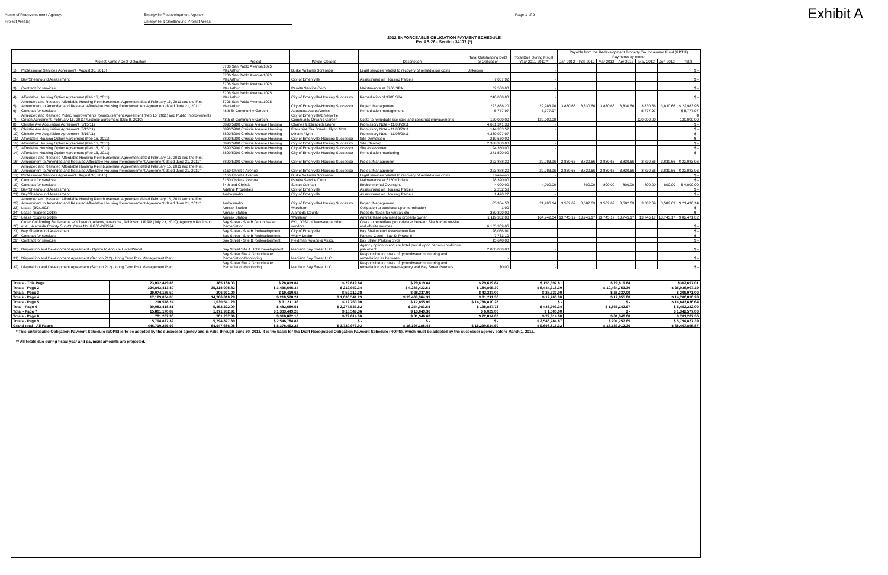Name of Redevelopment Agency: Emeryville Redevelopment Agency
Project Area(s) Emeryville & Shellmound Project Areas
Page 1 of 9 Exhibit A
2012 ENFORCEABLE OBLIGATION PAYMENT SCHEDULE
Per AB 26 - Section 34177 (*)
| | Project Name / Debt Obligation | Project | Payee-Obligee | Description | Total Outstanding Debt or Obligation | Total Due During Fiscal Year 2011-2012** | Payable from the Redevelopment Property Tax Increment Fund (RPTIF) | | | | | | |
| --- | --- | --- | --- | --- | --- | --- | --- | --- | --- | --- | --- | --- | --- |
| | | | | | | | Payments by month | | | | | | |
| | | | | | | | Jan 2012 | Feb 2012 | Mar 2012 | Apr 2012 | May 2012 | Jun 2012 | Total |
| 1) | Professional Services Agreement (August 30, 2010) | 3706 San Pablo Avenue/1025 MacArthur | Burke Williams Sorenson | Legal services related to recovery of remediation costs | Unknown | - | | | | | | | $ - |
| 2) | Bay/Shellmound Assessment | 3706 San Pablo Avenue/1025 MacArthur | City of Emeryville | Assessment on Housing Parcels | 7,067.92 | - | | | | | | | $ - |
| 3) | Contract for services | 3706 San Pablo Avenue/1025 MacArthur | Peralta Service Corp | Maintenance at 3706 SPA | 52,500.00 | - | | | | | | | $ - |
| 4) | Affordable Housing Option Agreement (Feb 15, 2011) | 3706 San Pablo Avenue/1025 MacArthur | City of Emeryville-Housing Successor | Remediation of 3706 SPA | 240,000.00 | - | | | | | | | $ - |
| 5) | Amended and Restated Affordable Housing Reimbursement Agreement dated February 15, 2011 and the First Amendment to Amended and Restated Affordable Housing Reimbursement Agreement dated June 21, 2011" | 3706 San Pablo Avenue/1025 MacArthur | City of Emeryville-Housing Successor | Project Management | 223,888.20 | 22,983.96 | 3,830.66 | 3,830.66 | 3,830.66 | 3,830.66 | 3,830.66 | 3,830.66 | $ 22,983.96 |
| 6) | Contract for services | 48th St Community Garden | Aquaterra Assoc/Weiss | Remediation management | 5,777.97 | 5,777.97 | | | | | 5,777.97 | | $ 5,777.97 |
| 7) | Amended and Restated Public Improvements Reimbursement Agreement (Feb 15, 2011) and Public Improvements Option Agreement (February 15, 2011) /License agreement (Dec 9, 2010) | 48th St Community Garden | City of Emeryville/Emeryville Community Organic Garden | Costs to remediate site soils and construct improvements | 120,000.00 | 120,000.00 | | | | | 120,000.00 | | $ 120,000.00 |
| 8) | Christie Ave Acquisition Agreement (3/15/11) | 5890/5900 Christie Avenue Housing | Charles & Elizabeth Leone | Promissory Note - 11/08/2011 | 4,681,341.33 | - | | | | | | | $ - |
| 9) | Christie Ave Acquisition Agreement (3/15/11) | 5890/5900 Christie Avenue Housing | Franchise Tax Board - Flynn Note | Promissory Note - 11/08/2011 | 144,333.57 | - | | | | | | | $ - |
| 10) | Christie Ave Acquisition Agreement (3/15/11) | 5890/5900 Christie Avenue Housing | Miriam Flynn | Promissory Note - 11/08/2011 | 4,330,007.07 | - | | | | | | | $ - |
| 11) | Affordable Housing Option Agreement (Feb 15, 2011) | 5890/5900 Christie Avenue Housing | City of Emeryville-Housing Successor | Site Demolition | 219,550.00 | - | | | | | | | $ - |
| 12) | Affordable Housing Option Agreement (Feb 15, 2011) | 5890/5900 Christie Avenue Housing | City of Emeryville-Housing Successor | Site Cleanup | 2,388,900.00 | - | | | | | | | $ - |
| 13) | Affordable Housing Option Agreement (Feb 15, 2011) | 5890/5900 Christie Avenue Housing | City of Emeryville-Housing Successor | Site Assessment | 94,350.00 | - | | | | | | | $ - |
| 14) | Affordable Housing Option Agreement (Feb 15, 2011) | 5890/5900 Christie Avenue Housing | City of Emeryville-Housing Successor | Remediation monitoring | 271,500.00 | - | | | | | | | $ - |
| 15) | Amended and Restated Affordable Housing Reimbursement Agreement dated February 15, 2011 and the First Amendment to Amended and Restated Affordable Housing Reimbursement Agreement dated June 21, 2011" | 5890/5900 Christie Avenue Housing | City of Emeryville-Housing Successor | Project Management | 223,888.20 | 22,983.96 | 3,830.66 | 3,830.66 | 3,830.66 | 3,830.66 | 3,830.66 | 3,830.66 | $ 22,983.96 |
| 16) | Amended and Restated Affordable Housing Reimbursement Agreement dated February 15, 2011 and the First Amendment to Amended and Restated Affordable Housing Reimbursement Agreement dated June 21, 2011" | 6150 Christie Avenue | City of Emeryville-Housing Successor | Project Management | 223,888.20 | 22,983.96 | 3,830.66 | 3,830.66 | 3,830.66 | 3,830.66 | 3,830.66 | 3,830.66 | $ 22,983.96 |
| 17) | Professional Services Agreement (August 30, 2010) | 6150 Christie Avenue | Burke Williams Sorenson | Legal services related to recovery of remediation costs | Unknown | - | | | | | | | $ - |
| 18) | Contract for services | 6150 Christie Avenue | Peralta Service Corp | Maintenance at 6150 Christie | 28,320.00 | | | | | | | | $ - |
| 19) | Contract for services | 64th and Christie | Susan Colman | Environmental Oversight | 4,000.00 | 4,000.00 | - | 800.00 | 800.00 | 800.00 | 800.00 | 800.00 | $ 4,000.00 |
| 20) | Bay/Shellmound Assessment | Adeline Properties | City of Emeryville | Assessment on Housing Parcels | 2,202.58 | - | | | | | | | $ - |
| 21) | Bay/Shellmound Assessment | Ambassador | City of Emeryville | Assessment on Housing Parcels | 1,470.27 | - | | | | | | | $ - |
| 22) | Amended and Restated Affordable Housing Reimbursement Agreement dated February 15, 2011 and the First Amendment to Amended and Restated Affordable Housing Reimbursement Agreement dated June 21, 2011" | Ambassador | City of Emeryville-Housing Successor | Project Management | 85,984.50 | 21,496.14 | 3,582.69 | 3,582.69 | 3,582.69 | 3,582.69 | 3,582.69 | 3,582.69 | $ 21,496.14 |
| 23) | Lease (3/2/1993) | Amtrak Station | Wareham | Obligation to purchase upon termination | 1.00 | - | | | | | | | $ - |
| 24) | Lease (Expires 2018) | Amtrak Station | Alameda County | Property Taxes for Amtrak Stn | 339,300.00 | | | | | | | | $ - |
| 25) | Lease (Expires 2018) | Amtrak Station | Wareham | Amtrak lease payment to property owner | 1,119,332.00 | 164,942.04 | 13,745.17 | 13,745.17 | 13,745.17 | 13,745.17 | 13,745.17 | 13,745.17 | $ 82,471.02 |
| 26) | Order Confirming Settlements w/ Chevron, Adams, Koeckritz, Robinson, UPRR (July 23, 2010); Agency v Robinson et.al.; Alameda County Sup Ct, Case No. RG06-267594 | Bay Street - Site B Groundwater Remediation | EKI, DTSC, Clearwater & other vendors | Costs to remediate groundwater beneath Site B from on-site and off-site sources | 6,155,369.06 | | | | | | | | $ - |
| 27) | Bay Shellmound Assessment | Bay Street - Site B Redevelopment | City of Emeryville | Bay Shellmound Assessment lien | 26,066.91 | | | | | | | | $ - |
| 28) | Contract for services | Bay Street - Site B Redevelopment | Walry Design | Parking Costs - Bay St Phase II | 7,763.10 | | | | | | | | $ - |
| 29) | Contract for services | Bay Street - Site B Redevelopment | Fieldman Rolapp & Assoc | Bay Street Parking Svcs | 15,648.00 | | | | | | | | $ - |
| 30) | Disposition and Development Agreement - Option to Acquire Hotel Parcel | Bay Street Site A Hotel Development | Madison Bay Street LLC | Agency option to acquire hotel parcel upon certain conditions precedent | 2,000,000.00 | - | | | | | | | $ - |
| 31) | Disposition and Development Agreement (Section 212) - Long Term Risk Management Plan | Bay Street Site A Groundwater Remediation/Monitoring | Madison Bay Street LLC | Responsible for costs of groundwater monitoring and remediation as between | - | | | | | | | | $ - |
| 32) | Disposition and Development Agreement (Section 212) - Long Term Risk Management Plan | Bay Street Site A Groundwater Remediation/Monitoring | Madison Bay Street LLC | Responsible for costs of groundwater monitoring and remediation as between Agency and Bay Street Partners | $0.00 | - | | | | | | | $ - |
| Totals - This Page | 23,012,449.88 | 385,168.03 | $ 28,819.84 | $ 29,619.84 | $ 29,619.84 | $ 29,619.84 | $ 155,397.81 | $ 29,619.84 | $302,697.01 |
| Totals - Page 2 | 324,843,413.80 | 35,218,005.82 | $ 3,436,645.34 | $ 219,952.34 | $ 4,286,432.61 | $ 184,805.30 | $ 6,444,318.30 | $ 10,464,753.30 | $ 25,036,907.19 |
| Totals - Page 3 | 29,074,185.50 | 206,971.00 | $ 19,410.62 | $ 59,212.38 | $ 28,337.00 | $ 43,337.00 | $ 28,337.00 | $ 28,337.00 | $ 206,971.00 |
| Totals - Page 4 | 17,129,004.05 | 14,786,810.28 | $ 210,578.24 | $ 1,030,541.29 | $ 13,488,864.39 | $ 31,211.36 | $ 12,760.00 | $ 12,855.00 | $ 14,786,810.28 |
| Totals - Page 5 | 210,578.24 | 1,030,541.29 | $ 31,211.36 | $ 12,760.00 | $ 12,855.00 | $ 14,786,810.28 | $ - | $ - | $ 14,843,636.64 |
| Total - Page 6 | 30,083,418.81 | 5,452,222.00 | $ 482,680.51 | $ 2,277,523.82 | $ 254,083.64 | $ 135,887.72 | $ 436,903.34 | $ 1,865,142.97 | $ 5,452,222.00 |
| Total - Page 7 | 15,861,170.89 | 1,371,932.91 | $ 1,303,449.28 | $ 18,549.36 | $ 13,049.36 | $ 6,029.00 | $ 1,500.00 | $ - | $ 1,342,577.00 |
| Totals - Page 8 | 701,207.36 | 701,207.36 | $ 318,872.16 | $ 72,814.00 | $ 81,946.60 | $ 72,814.00 | $ 72,814.00 | $ 81,946.60 | $ 701,207.36 |
| Totals - Page 9 | 5,794,827.39 | 5,794,827.39 | $ 2,546,784.87 | $ - | $ - | $ - | $ 2,546,784.87 | $ 701,257.65 | $ 5,794,827.39 |
| Grand total - All Pages | 446,710,255.92 | 64,947,686.08 | $ 8,378,452.22 | $ 3,720,973.03 | $ 18,195,188.44 | $ 15,290,514.50 | $ 9,698,815.32 | $ 13,183,912.36 | $ 68,467,855.87 |
* This Enforceable Obligation Payment Schedule (EOPS) is to be adopted by the successor agency and is valid through June 30, 2012. It is the basis for the Draft Recognized Obligation Payment Schedule (ROPS), which must be adopted by the successor agency before March 1, 2012.
** All totals due during fiscal year and payment amounts are projected.